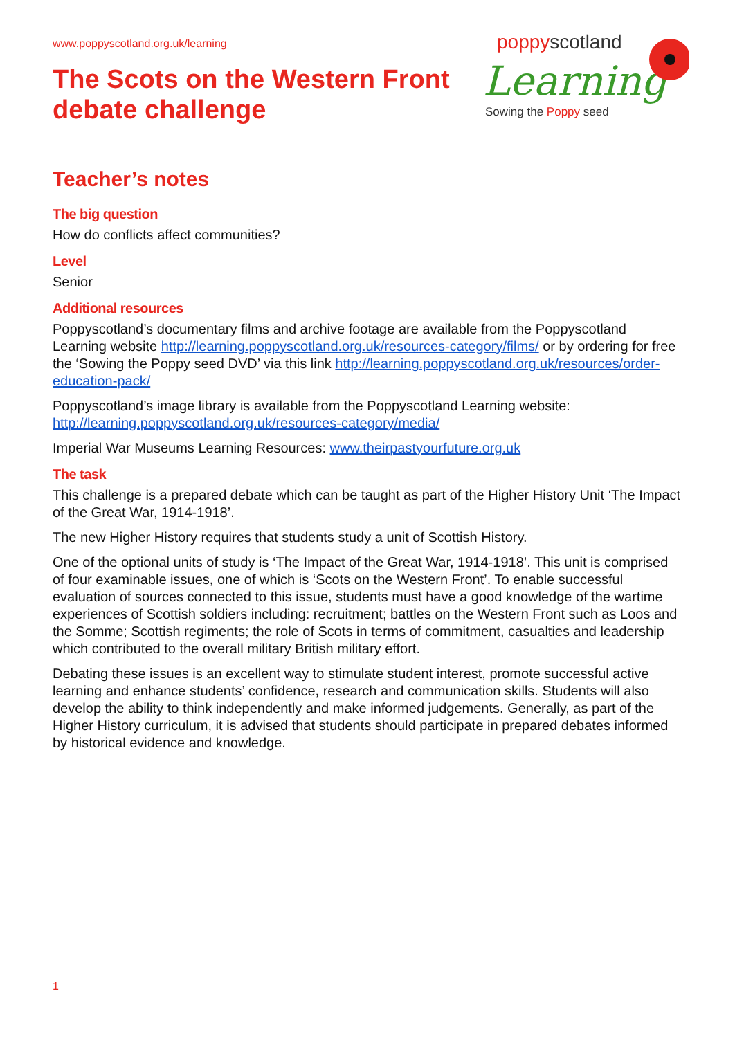www.poppyscotland.org.uk/learning
The Scots on the Western Front
debate challenge
poppyscotland
Learning
Sowing the Poppy seed
Teacher’s notes
The big question
How do conflicts affect communities?
Level
Senior
Additional resources
Poppyscotland’s documentary films and archive footage are available from the Poppyscotland Learning website http://learning.poppyscotland.org.uk/resources-category/films/ or by ordering for free the ‘Sowing the Poppy seed DVD’ via this link http://learning.poppyscotland.org.uk/resources/order-education-pack/
Poppyscotland’s image library is available from the Poppyscotland Learning website: http://learning.poppyscotland.org.uk/resources-category/media/
Imperial War Museums Learning Resources: www.theirpastyourfuture.org.uk
The task
This challenge is a prepared debate which can be taught as part of the Higher History Unit ‘The Impact of the Great War, 1914-1918’.
The new Higher History requires that students study a unit of Scottish History.
One of the optional units of study is ‘The Impact of the Great War, 1914-1918’. This unit is comprised of four examinable issues, one of which is ‘Scots on the Western Front’. To enable successful evaluation of sources connected to this issue, students must have a good knowledge of the wartime experiences of Scottish soldiers including: recruitment; battles on the Western Front such as Loos and the Somme; Scottish regiments; the role of Scots in terms of commitment, casualties and leadership which contributed to the overall military British military effort.
Debating these issues is an excellent way to stimulate student interest, promote successful active learning and enhance students’ confidence, research and communication skills. Students will also develop the ability to think independently and make informed judgements. Generally, as part of the Higher History curriculum, it is advised that students should participate in prepared debates informed by historical evidence and knowledge.
1